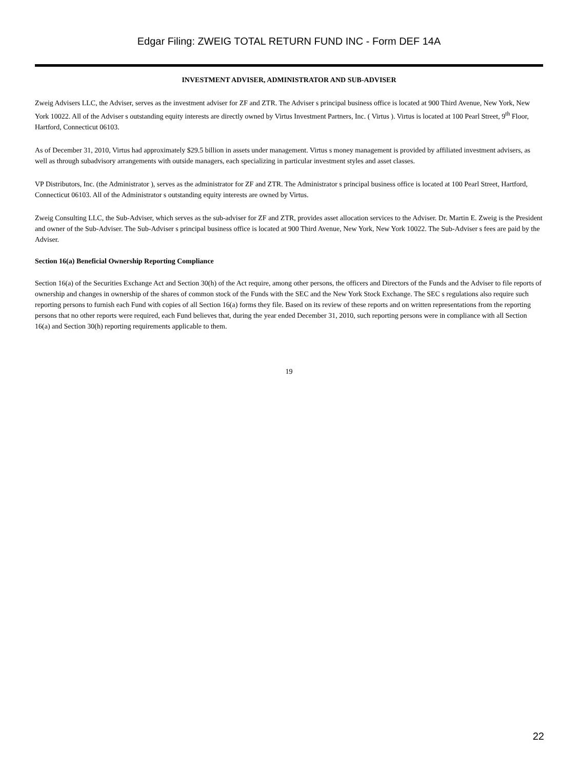Edgar Filing: ZWEIG TOTAL RETURN FUND INC - Form DEF 14A
INVESTMENT ADVISER, ADMINISTRATOR AND SUB-ADVISER
Zweig Advisers LLC, the Adviser, serves as the investment adviser for ZF and ZTR. The Adviser s principal business office is located at 900 Third Avenue, New York, New York 10022. All of the Adviser s outstanding equity interests are directly owned by Virtus Investment Partners, Inc. ( Virtus ). Virtus is located at 100 Pearl Street, 9<sup>th</sup> Floor, Hartford, Connecticut 06103.
As of December 31, 2010, Virtus had approximately $29.5 billion in assets under management. Virtus s money management is provided by affiliated investment advisers, as well as through subadvisory arrangements with outside managers, each specializing in particular investment styles and asset classes.
VP Distributors, Inc. (the Administrator ), serves as the administrator for ZF and ZTR. The Administrator s principal business office is located at 100 Pearl Street, Hartford, Connecticut 06103. All of the Administrator s outstanding equity interests are owned by Virtus.
Zweig Consulting LLC, the Sub-Adviser, which serves as the sub-adviser for ZF and ZTR, provides asset allocation services to the Adviser. Dr. Martin E. Zweig is the President and owner of the Sub-Adviser. The Sub-Adviser s principal business office is located at 900 Third Avenue, New York, New York 10022. The Sub-Adviser s fees are paid by the Adviser.
Section 16(a) Beneficial Ownership Reporting Compliance
Section 16(a) of the Securities Exchange Act and Section 30(h) of the Act require, among other persons, the officers and Directors of the Funds and the Adviser to file reports of ownership and changes in ownership of the shares of common stock of the Funds with the SEC and the New York Stock Exchange. The SEC s regulations also require such reporting persons to furnish each Fund with copies of all Section 16(a) forms they file. Based on its review of these reports and on written representations from the reporting persons that no other reports were required, each Fund believes that, during the year ended December 31, 2010, such reporting persons were in compliance with all Section 16(a) and Section 30(h) reporting requirements applicable to them.
19
22